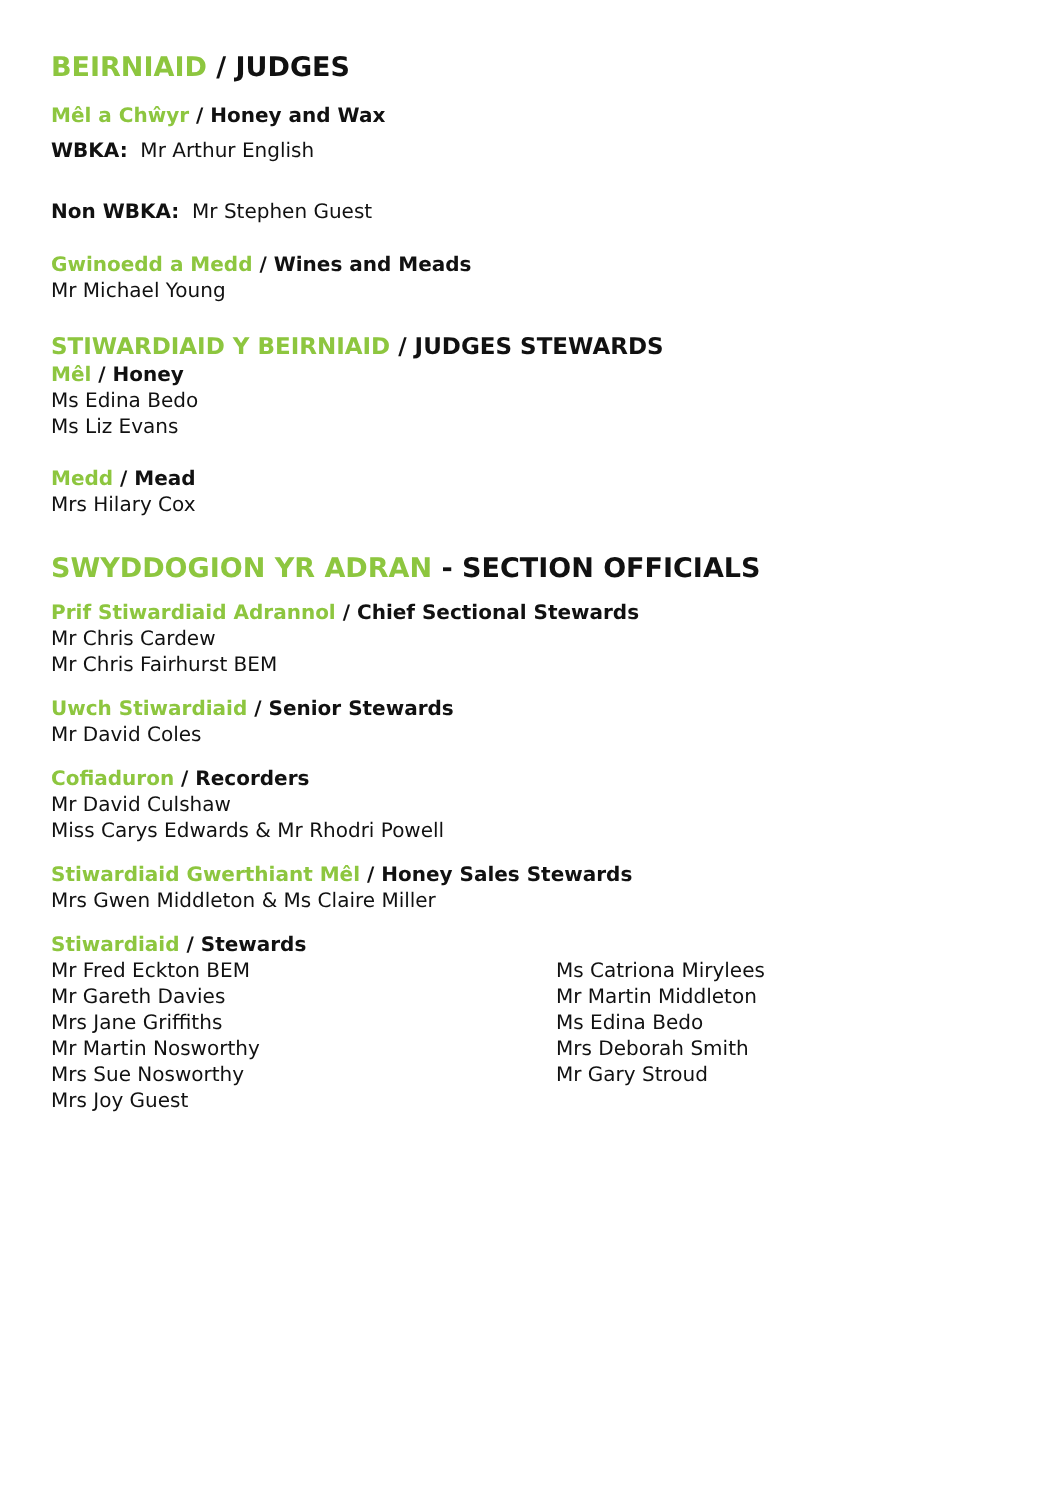BEIRNIAID / JUDGES
Mêl a Chŵyr / Honey and Wax
WBKA: Mr Arthur English
Non WBKA: Mr Stephen Guest
Gwinoedd a Medd / Wines and Meads
Mr Michael Young
STIWARDIAID Y BEIRNIAID / JUDGES STEWARDS
Mêl / Honey
Ms Edina Bedo
Ms Liz Evans
Medd / Mead
Mrs Hilary Cox
SWYDDOGION YR ADRAN - SECTION OFFICIALS
Prif Stiwardiaid Adrannol / Chief Sectional Stewards
Mr Chris Cardew
Mr Chris Fairhurst BEM
Uwch Stiwardiaid / Senior Stewards
Mr David Coles
Cofiaduron / Recorders
Mr David Culshaw
Miss Carys Edwards & Mr Rhodri Powell
Stiwardiaid Gwerthiant Mêl / Honey Sales Stewards
Mrs Gwen Middleton & Ms Claire Miller
Stiwardiaid / Stewards
Mr Fred Eckton BEM
Mr Gareth Davies
Mrs Jane Griffiths
Mr Martin Nosworthy
Mrs Sue Nosworthy
Mrs Joy Guest
Ms Catriona Mirylees
Mr Martin Middleton
Ms Edina Bedo
Mrs Deborah Smith
Mr Gary Stroud